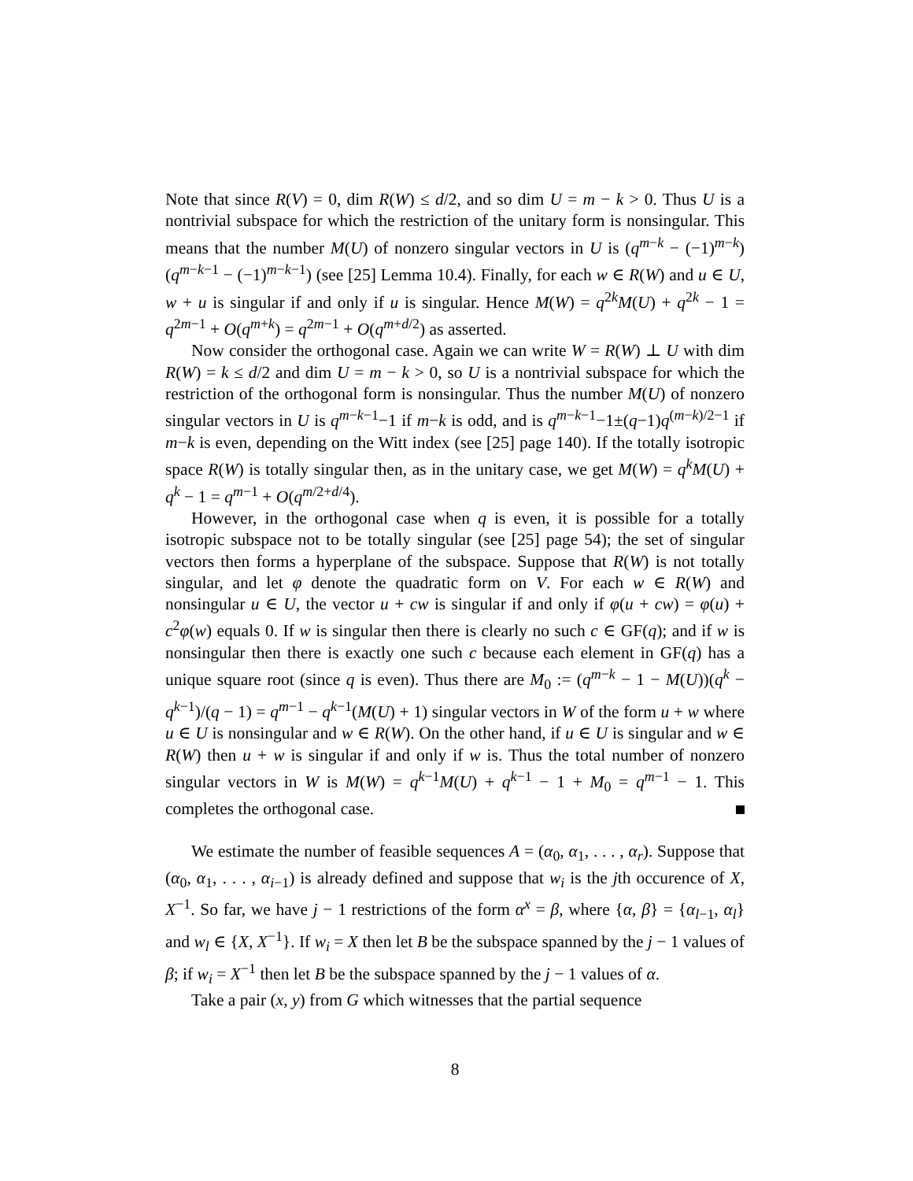Note that since R(V) = 0, dim R(W) ≤ d/2, and so dim U = m − k > 0. Thus U is a nontrivial subspace for which the restriction of the unitary form is nonsingular. This means that the number M(U) of nonzero singular vectors in U is (q<sup>m−k</sup> − (−1)<sup>m−k</sup>)(q<sup>m−k−1</sup> − (−1)<sup>m−k−1</sup>) (see [25] Lemma 10.4). Finally, for each w ∈ R(W) and u ∈ U, w + u is singular if and only if u is singular. Hence M(W) = q<sup>2k</sup>M(U) + q<sup>2k</sup> − 1 = q<sup>2m−1</sup> + O(q<sup>m+k</sup>) = q<sup>2m−1</sup> + O(q<sup>m+d/2</sup>) as asserted.
Now consider the orthogonal case. Again we can write W = R(W) ⊥ U with dim R(W) = k ≤ d/2 and dim U = m − k > 0, so U is a nontrivial subspace for which the restriction of the orthogonal form is nonsingular. Thus the number M(U) of nonzero singular vectors in U is q<sup>m−k−1</sup>−1 if m−k is odd, and is q<sup>m−k−1</sup>−1±(q−1)q<sup>(m−k)/2−1</sup> if m−k is even, depending on the Witt index (see [25] page 140). If the totally isotropic space R(W) is totally singular then, as in the unitary case, we get M(W) = q<sup>k</sup>M(U) + q<sup>k</sup> − 1 = q<sup>m−1</sup> + O(q<sup>m/2+d/4</sup>).
However, in the orthogonal case when q is even, it is possible for a totally isotropic subspace not to be totally singular (see [25] page 54); the set of singular vectors then forms a hyperplane of the subspace. Suppose that R(W) is not totally singular, and let φ denote the quadratic form on V. For each w ∈ R(W) and nonsingular u ∈ U, the vector u + cw is singular if and only if φ(u + cw) = φ(u) + c<sup>2</sup>φ(w) equals 0. If w is singular then there is clearly no such c ∈ GF(q); and if w is nonsingular then there is exactly one such c because each element in GF(q) has a unique square root (since q is even). Thus there are M<sub>0</sub> := (q<sup>m−k</sup> − 1 − M(U))(q<sup>k</sup> − q<sup>k−1</sup>)/(q − 1) = q<sup>m−1</sup> − q<sup>k−1</sup>(M(U) + 1) singular vectors in W of the form u + w where u ∈ U is nonsingular and w ∈ R(W). On the other hand, if u ∈ U is singular and w ∈ R(W) then u + w is singular if and only if w is. Thus the total number of nonzero singular vectors in W is M(W) = q<sup>k−1</sup>M(U) + q<sup>k−1</sup> − 1 + M<sub>0</sub> = q<sup>m−1</sup> − 1. This completes the orthogonal case.
We estimate the number of feasible sequences A = (α<sub>0</sub>, α<sub>1</sub>, . . . , α<sub>r</sub>). Suppose that (α<sub>0</sub>, α<sub>1</sub>, . . . , α<sub>i−1</sub>) is already defined and suppose that w<sub>i</sub> is the jth occurence of X, X<sup>−1</sup>. So far, we have j − 1 restrictions of the form α<sup>x</sup> = β, where {α, β} = {α<sub>l−1</sub>, α<sub>l</sub>} and w<sub>l</sub> ∈ {X, X<sup>−1</sup>}. If w<sub>i</sub> = X then let B be the subspace spanned by the j − 1 values of β; if w<sub>i</sub> = X<sup>−1</sup> then let B be the subspace spanned by the j − 1 values of α.
Take a pair (x, y) from G which witnesses that the partial sequence
8